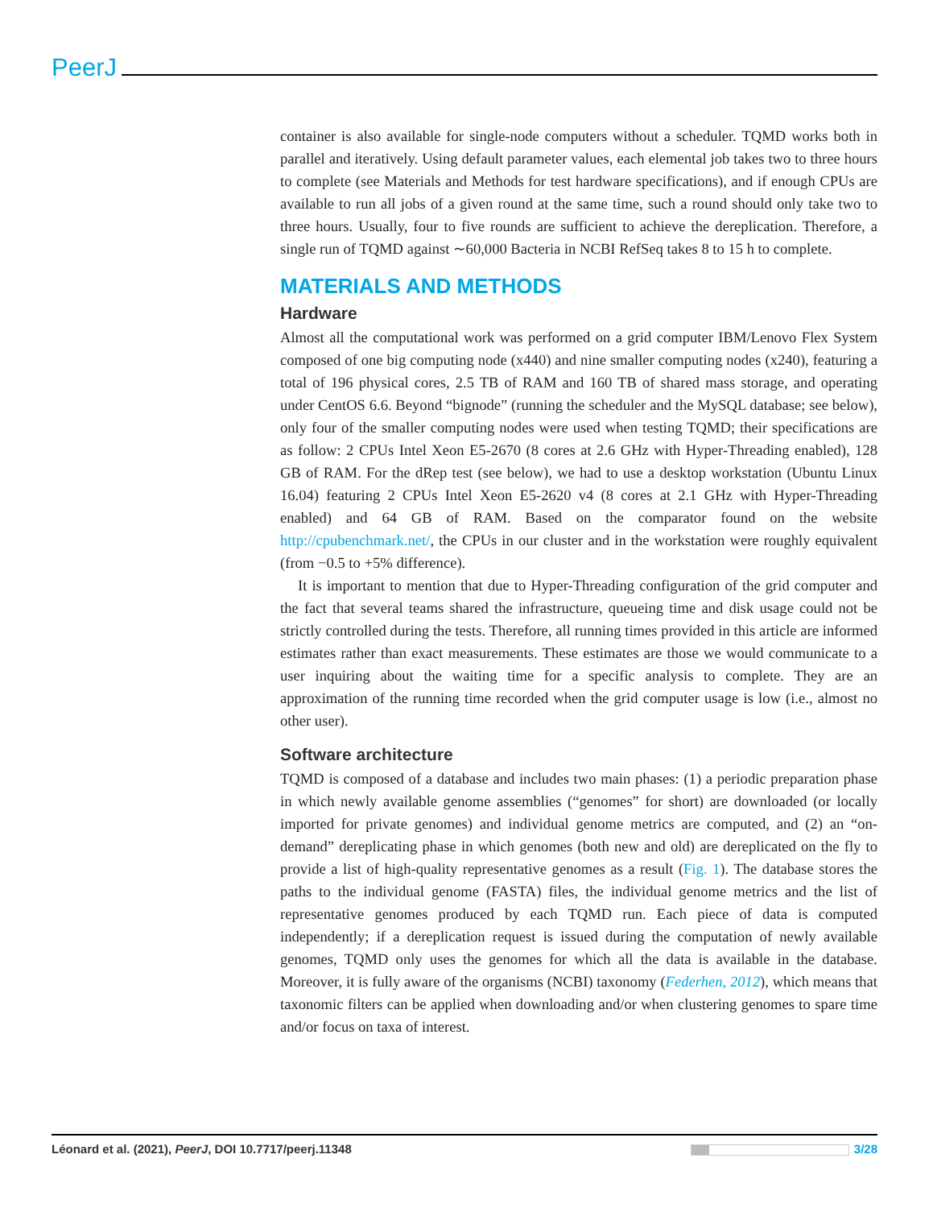PeerJ
container is also available for single-node computers without a scheduler. TQMD works both in parallel and iteratively. Using default parameter values, each elemental job takes two to three hours to complete (see Materials and Methods for test hardware specifications), and if enough CPUs are available to run all jobs of a given round at the same time, such a round should only take two to three hours. Usually, four to five rounds are sufficient to achieve the dereplication. Therefore, a single run of TQMD against ∼60,000 Bacteria in NCBI RefSeq takes 8 to 15 h to complete.
MATERIALS AND METHODS
Hardware
Almost all the computational work was performed on a grid computer IBM/Lenovo Flex System composed of one big computing node (x440) and nine smaller computing nodes (x240), featuring a total of 196 physical cores, 2.5 TB of RAM and 160 TB of shared mass storage, and operating under CentOS 6.6. Beyond “bignode” (running the scheduler and the MySQL database; see below), only four of the smaller computing nodes were used when testing TQMD; their specifications are as follow: 2 CPUs Intel Xeon E5-2670 (8 cores at 2.6 GHz with Hyper-Threading enabled), 128 GB of RAM. For the dRep test (see below), we had to use a desktop workstation (Ubuntu Linux 16.04) featuring 2 CPUs Intel Xeon E5-2620 v4 (8 cores at 2.1 GHz with Hyper-Threading enabled) and 64 GB of RAM. Based on the comparator found on the website http://cpubenchmark.net/, the CPUs in our cluster and in the workstation were roughly equivalent (from −0.5 to +5% difference).
It is important to mention that due to Hyper-Threading configuration of the grid computer and the fact that several teams shared the infrastructure, queueing time and disk usage could not be strictly controlled during the tests. Therefore, all running times provided in this article are informed estimates rather than exact measurements. These estimates are those we would communicate to a user inquiring about the waiting time for a specific analysis to complete. They are an approximation of the running time recorded when the grid computer usage is low (i.e., almost no other user).
Software architecture
TQMD is composed of a database and includes two main phases: (1) a periodic preparation phase in which newly available genome assemblies (“genomes” for short) are downloaded (or locally imported for private genomes) and individual genome metrics are computed, and (2) an “on-demand” dereplicating phase in which genomes (both new and old) are dereplicated on the fly to provide a list of high-quality representative genomes as a result (Fig. 1). The database stores the paths to the individual genome (FASTA) files, the individual genome metrics and the list of representative genomes produced by each TQMD run. Each piece of data is computed independently; if a dereplication request is issued during the computation of newly available genomes, TQMD only uses the genomes for which all the data is available in the database. Moreover, it is fully aware of the organisms (NCBI) taxonomy (Federhen, 2012), which means that taxonomic filters can be applied when downloading and/or when clustering genomes to spare time and/or focus on taxa of interest.
Léonard et al. (2021), PeerJ, DOI 10.7717/peerj.11348 3/28